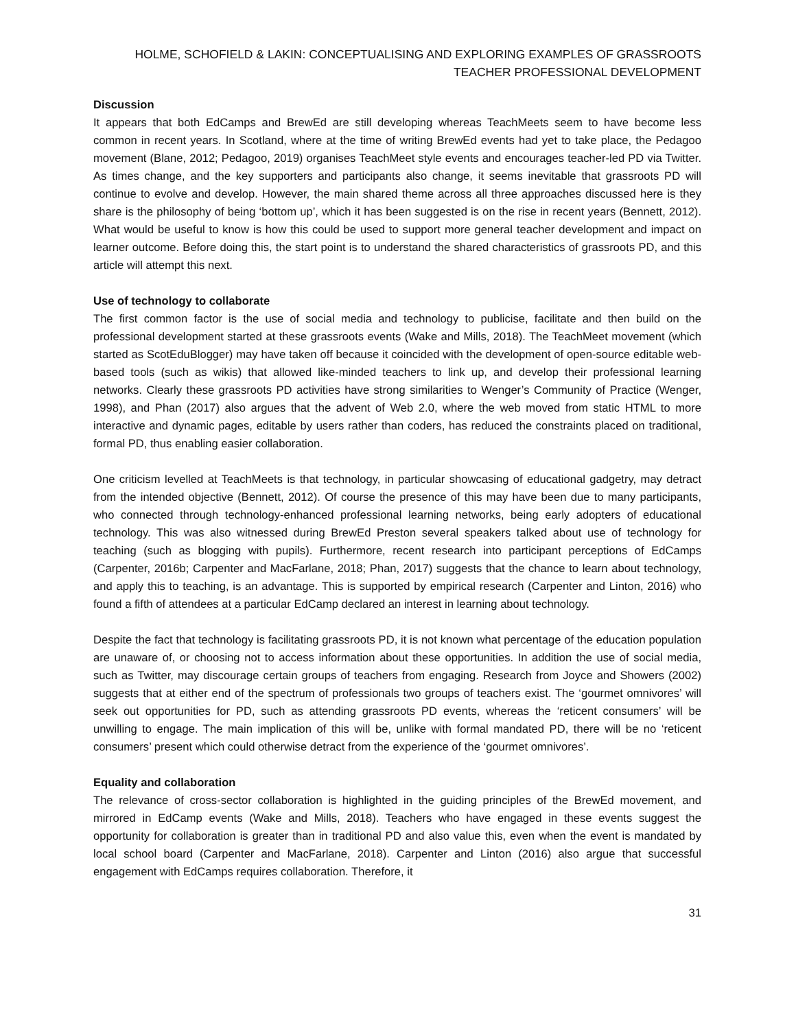HOLME, SCHOFIELD & LAKIN: CONCEPTUALISING AND EXPLORING EXAMPLES OF GRASSROOTS TEACHER PROFESSIONAL DEVELOPMENT
Discussion
It appears that both EdCamps and BrewEd are still developing whereas TeachMeets seem to have become less common in recent years. In Scotland, where at the time of writing BrewEd events had yet to take place, the Pedagoo movement (Blane, 2012; Pedagoo, 2019) organises TeachMeet style events and encourages teacher-led PD via Twitter. As times change, and the key supporters and participants also change, it seems inevitable that grassroots PD will continue to evolve and develop. However, the main shared theme across all three approaches discussed here is they share is the philosophy of being ‘bottom up’, which it has been suggested is on the rise in recent years (Bennett, 2012). What would be useful to know is how this could be used to support more general teacher development and impact on learner outcome. Before doing this, the start point is to understand the shared characteristics of grassroots PD, and this article will attempt this next.
Use of technology to collaborate
The first common factor is the use of social media and technology to publicise, facilitate and then build on the professional development started at these grassroots events (Wake and Mills, 2018). The TeachMeet movement (which started as ScotEduBlogger) may have taken off because it coincided with the development of open-source editable web-based tools (such as wikis) that allowed like-minded teachers to link up, and develop their professional learning networks. Clearly these grassroots PD activities have strong similarities to Wenger’s Community of Practice (Wenger, 1998), and Phan (2017) also argues that the advent of Web 2.0, where the web moved from static HTML to more interactive and dynamic pages, editable by users rather than coders, has reduced the constraints placed on traditional, formal PD, thus enabling easier collaboration.
One criticism levelled at TeachMeets is that technology, in particular showcasing of educational gadgetry, may detract from the intended objective (Bennett, 2012). Of course the presence of this may have been due to many participants, who connected through technology-enhanced professional learning networks, being early adopters of educational technology. This was also witnessed during BrewEd Preston several speakers talked about use of technology for teaching (such as blogging with pupils). Furthermore, recent research into participant perceptions of EdCamps (Carpenter, 2016b; Carpenter and MacFarlane, 2018; Phan, 2017) suggests that the chance to learn about technology, and apply this to teaching, is an advantage. This is supported by empirical research (Carpenter and Linton, 2016) who found a fifth of attendees at a particular EdCamp declared an interest in learning about technology.
Despite the fact that technology is facilitating grassroots PD, it is not known what percentage of the education population are unaware of, or choosing not to access information about these opportunities. In addition the use of social media, such as Twitter, may discourage certain groups of teachers from engaging. Research from Joyce and Showers (2002) suggests that at either end of the spectrum of professionals two groups of teachers exist. The ‘gourmet omnivores’ will seek out opportunities for PD, such as attending grassroots PD events, whereas the ‘reticent consumers’ will be unwilling to engage. The main implication of this will be, unlike with formal mandated PD, there will be no ‘reticent consumers’ present which could otherwise detract from the experience of the ‘gourmet omnivores’.
Equality and collaboration
The relevance of cross-sector collaboration is highlighted in the guiding principles of the BrewEd movement, and mirrored in EdCamp events (Wake and Mills, 2018). Teachers who have engaged in these events suggest the opportunity for collaboration is greater than in traditional PD and also value this, even when the event is mandated by local school board (Carpenter and MacFarlane, 2018). Carpenter and Linton (2016) also argue that successful engagement with EdCamps requires collaboration. Therefore, it
31